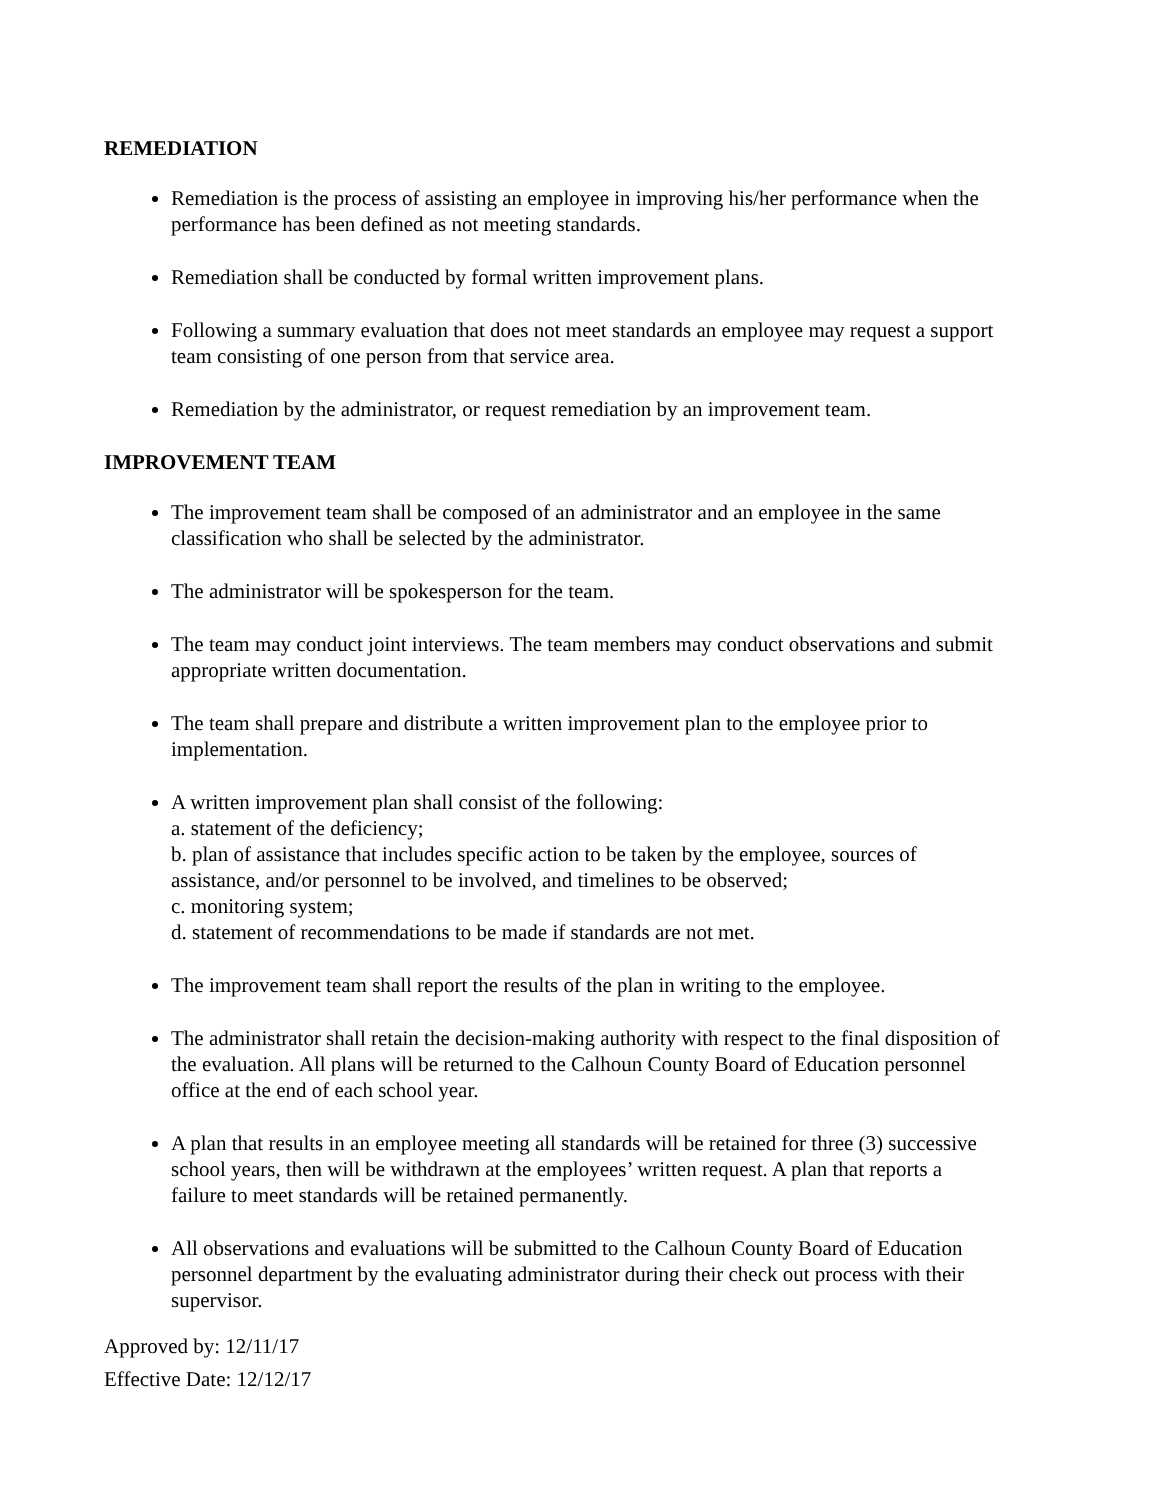REMEDIATION
Remediation is the process of assisting an employee in improving his/her performance when the performance has been defined as not meeting standards.
Remediation shall be conducted by formal written improvement plans.
Following a summary evaluation that does not meet standards an employee may request a support team consisting of one person from that service area.
Remediation by the administrator, or request remediation by an improvement team.
IMPROVEMENT TEAM
The improvement team shall be composed of an administrator and an employee in the same classification who shall be selected by the administrator.
The administrator will be spokesperson for the team.
The team may conduct joint interviews. The team members may conduct observations and submit appropriate written documentation.
The team shall prepare and distribute a written improvement plan to the employee prior to implementation.
A written improvement plan shall consist of the following:
a. statement of the deficiency;
b. plan of assistance that includes specific action to be taken by the employee, sources of assistance, and/or personnel to be involved, and timelines to be observed;
c. monitoring system;
d. statement of recommendations to be made if standards are not met.
The improvement team shall report the results of the plan in writing to the employee.
The administrator shall retain the decision-making authority with respect to the final disposition of the evaluation. All plans will be returned to the Calhoun County Board of Education personnel office at the end of each school year.
A plan that results in an employee meeting all standards will be retained for three (3) successive school years, then will be withdrawn at the employees’ written request. A plan that reports a failure to meet standards will be retained permanently.
All observations and evaluations will be submitted to the Calhoun County Board of Education personnel department by the evaluating administrator during their check out process with their supervisor.
Approved by: 12/11/17
Effective Date: 12/12/17